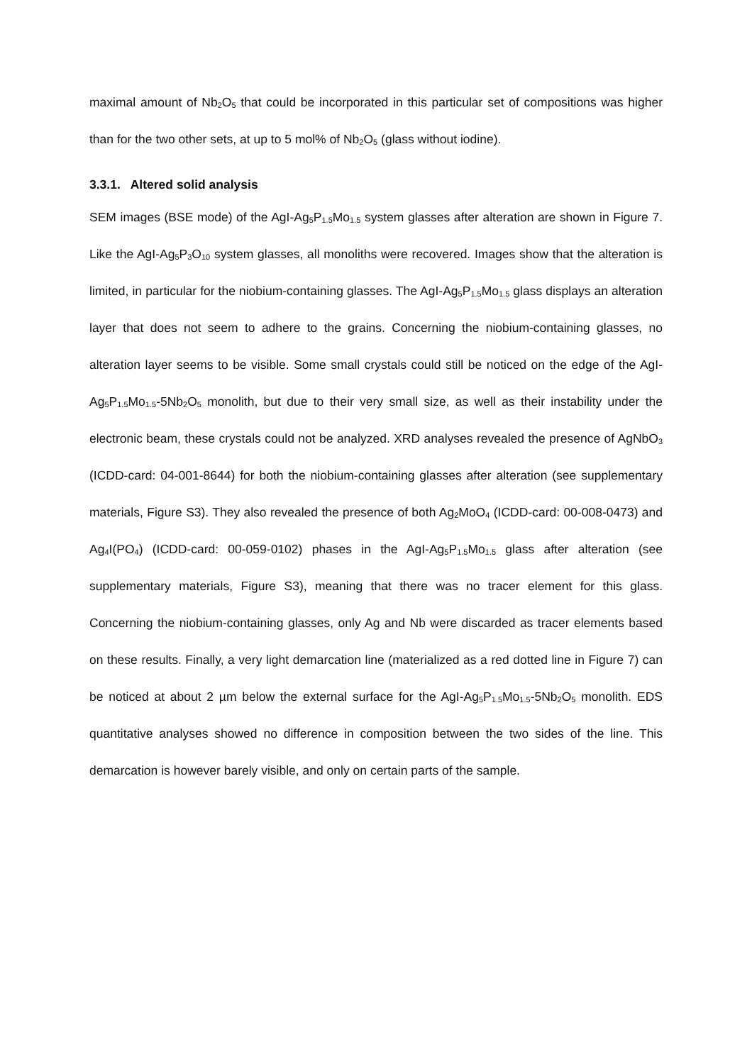maximal amount of Nb<sub>2</sub>O<sub>5</sub> that could be incorporated in this particular set of compositions was higher than for the two other sets, at up to 5 mol% of Nb<sub>2</sub>O<sub>5</sub> (glass without iodine).
3.3.1. Altered solid analysis
SEM images (BSE mode) of the AgI-Ag<sub>5</sub>P<sub>1.5</sub>Mo<sub>1.5</sub> system glasses after alteration are shown in Figure 7. Like the AgI-Ag<sub>5</sub>P<sub>3</sub>O<sub>10</sub> system glasses, all monoliths were recovered. Images show that the alteration is limited, in particular for the niobium-containing glasses. The AgI-Ag<sub>5</sub>P<sub>1.5</sub>Mo<sub>1.5</sub> glass displays an alteration layer that does not seem to adhere to the grains. Concerning the niobium-containing glasses, no alteration layer seems to be visible. Some small crystals could still be noticed on the edge of the AgI-Ag<sub>5</sub>P<sub>1.5</sub>Mo<sub>1.5</sub>-5Nb<sub>2</sub>O<sub>5</sub> monolith, but due to their very small size, as well as their instability under the electronic beam, these crystals could not be analyzed. XRD analyses revealed the presence of AgNbO<sub>3</sub> (ICDD-card: 04-001-8644) for both the niobium-containing glasses after alteration (see supplementary materials, Figure S3). They also revealed the presence of both Ag<sub>2</sub>MoO<sub>4</sub> (ICDD-card: 00-008-0473) and Ag<sub>4</sub>I(PO<sub>4</sub>) (ICDD-card: 00-059-0102) phases in the AgI-Ag<sub>5</sub>P<sub>1.5</sub>Mo<sub>1.5</sub> glass after alteration (see supplementary materials, Figure S3), meaning that there was no tracer element for this glass. Concerning the niobium-containing glasses, only Ag and Nb were discarded as tracer elements based on these results. Finally, a very light demarcation line (materialized as a red dotted line in Figure 7) can be noticed at about 2 µm below the external surface for the AgI-Ag<sub>5</sub>P<sub>1.5</sub>Mo<sub>1.5</sub>-5Nb<sub>2</sub>O<sub>5</sub> monolith. EDS quantitative analyses showed no difference in composition between the two sides of the line. This demarcation is however barely visible, and only on certain parts of the sample.